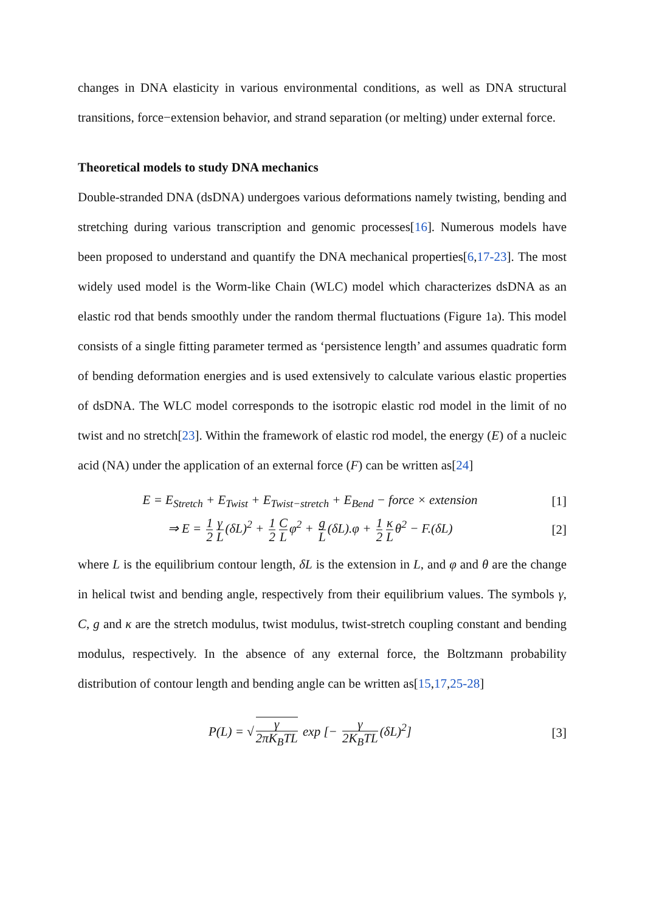changes in DNA elasticity in various environmental conditions, as well as DNA structural transitions, force−extension behavior, and strand separation (or melting) under external force.
Theoretical models to study DNA mechanics
Double-stranded DNA (dsDNA) undergoes various deformations namely twisting, bending and stretching during various transcription and genomic processes[16]. Numerous models have been proposed to understand and quantify the DNA mechanical properties[6,17-23]. The most widely used model is the Worm-like Chain (WLC) model which characterizes dsDNA as an elastic rod that bends smoothly under the random thermal fluctuations (Figure 1a). This model consists of a single fitting parameter termed as ‘persistence length’ and assumes quadratic form of bending deformation energies and is used extensively to calculate various elastic properties of dsDNA. The WLC model corresponds to the isotropic elastic rod model in the limit of no twist and no stretch[23]. Within the framework of elastic rod model, the energy (E) of a nucleic acid (NA) under the application of an external force (F) can be written as[24]
E = E<sub>Stretch</sub> + E<sub>Twist</sub> + E<sub>Twist−stretch</sub> + E<sub>Bend</sub> − force × extension
[1]
⇒ E = 1 2 γ L (δL)<sup>2</sup> + 1 2 C L φ<sup>2</sup> + g L (δL).φ + 1 2 κ L θ<sup>2</sup> − F.(δL)
[2]
where L is the equilibrium contour length, δL is the extension in L, and φ and θ are the change in helical twist and bending angle, respectively from their equilibrium values. The symbols γ, C, g and κ are the stretch modulus, twist modulus, twist-stretch coupling constant and bending modulus, respectively. In the absence of any external force, the Boltzmann probability distribution of contour length and bending angle can be written as[15,17,25-28]
P(L) = √ γ 2πK<sub>B</sub>TL exp [− γ 2K<sub>B</sub>TL (δL)<sup>2</sup>]
[3]